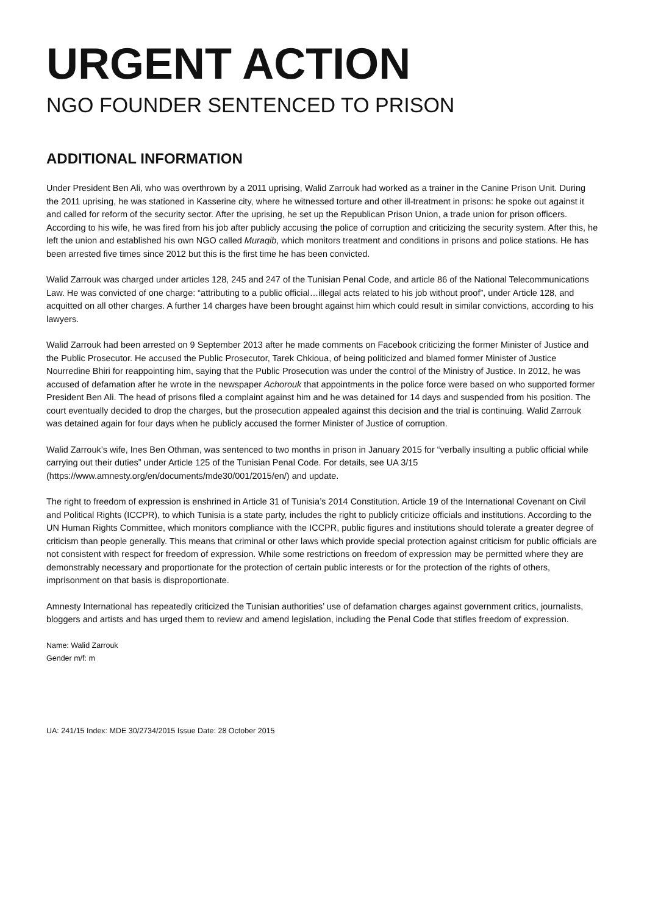URGENT ACTION
NGO FOUNDER SENTENCED TO PRISON
ADDITIONAL INFORMATION
Under President Ben Ali, who was overthrown by a 2011 uprising, Walid Zarrouk had worked as a trainer in the Canine Prison Unit. During the 2011 uprising, he was stationed in Kasserine city, where he witnessed torture and other ill-treatment in prisons: he spoke out against it and called for reform of the security sector. After the uprising, he set up the Republican Prison Union, a trade union for prison officers. According to his wife, he was fired from his job after publicly accusing the police of corruption and criticizing the security system. After this, he left the union and established his own NGO called Muraqib, which monitors treatment and conditions in prisons and police stations. He has been arrested five times since 2012 but this is the first time he has been convicted.
Walid Zarrouk was charged under articles 128, 245 and 247 of the Tunisian Penal Code, and article 86 of the National Telecommunications Law. He was convicted of one charge: “attributing to a public official…illegal acts related to his job without proof”, under Article 128, and acquitted on all other charges. A further 14 charges have been brought against him which could result in similar convictions, according to his lawyers.
Walid Zarrouk had been arrested on 9 September 2013 after he made comments on Facebook criticizing the former Minister of Justice and the Public Prosecutor. He accused the Public Prosecutor, Tarek Chkioua, of being politicized and blamed former Minister of Justice Nourredine Bhiri for reappointing him, saying that the Public Prosecution was under the control of the Ministry of Justice. In 2012, he was accused of defamation after he wrote in the newspaper Achorouk that appointments in the police force were based on who supported former President Ben Ali. The head of prisons filed a complaint against him and he was detained for 14 days and suspended from his position. The court eventually decided to drop the charges, but the prosecution appealed against this decision and the trial is continuing. Walid Zarrouk was detained again for four days when he publicly accused the former Minister of Justice of corruption.
Walid Zarrouk’s wife, Ines Ben Othman, was sentenced to two months in prison in January 2015 for “verbally insulting a public official while carrying out their duties” under Article 125 of the Tunisian Penal Code. For details, see UA 3/15 (https://www.amnesty.org/en/documents/mde30/001/2015/en/) and update.
The right to freedom of expression is enshrined in Article 31 of Tunisia’s 2014 Constitution. Article 19 of the International Covenant on Civil and Political Rights (ICCPR), to which Tunisia is a state party, includes the right to publicly criticize officials and institutions. According to the UN Human Rights Committee, which monitors compliance with the ICCPR, public figures and institutions should tolerate a greater degree of criticism than people generally. This means that criminal or other laws which provide special protection against criticism for public officials are not consistent with respect for freedom of expression. While some restrictions on freedom of expression may be permitted where they are demonstrably necessary and proportionate for the protection of certain public interests or for the protection of the rights of others, imprisonment on that basis is disproportionate.
Amnesty International has repeatedly criticized the Tunisian authorities’ use of defamation charges against government critics, journalists, bloggers and artists and has urged them to review and amend legislation, including the Penal Code that stifles freedom of expression.
Name: Walid Zarrouk
Gender m/f: m
UA: 241/15 Index: MDE 30/2734/2015 Issue Date: 28 October 2015